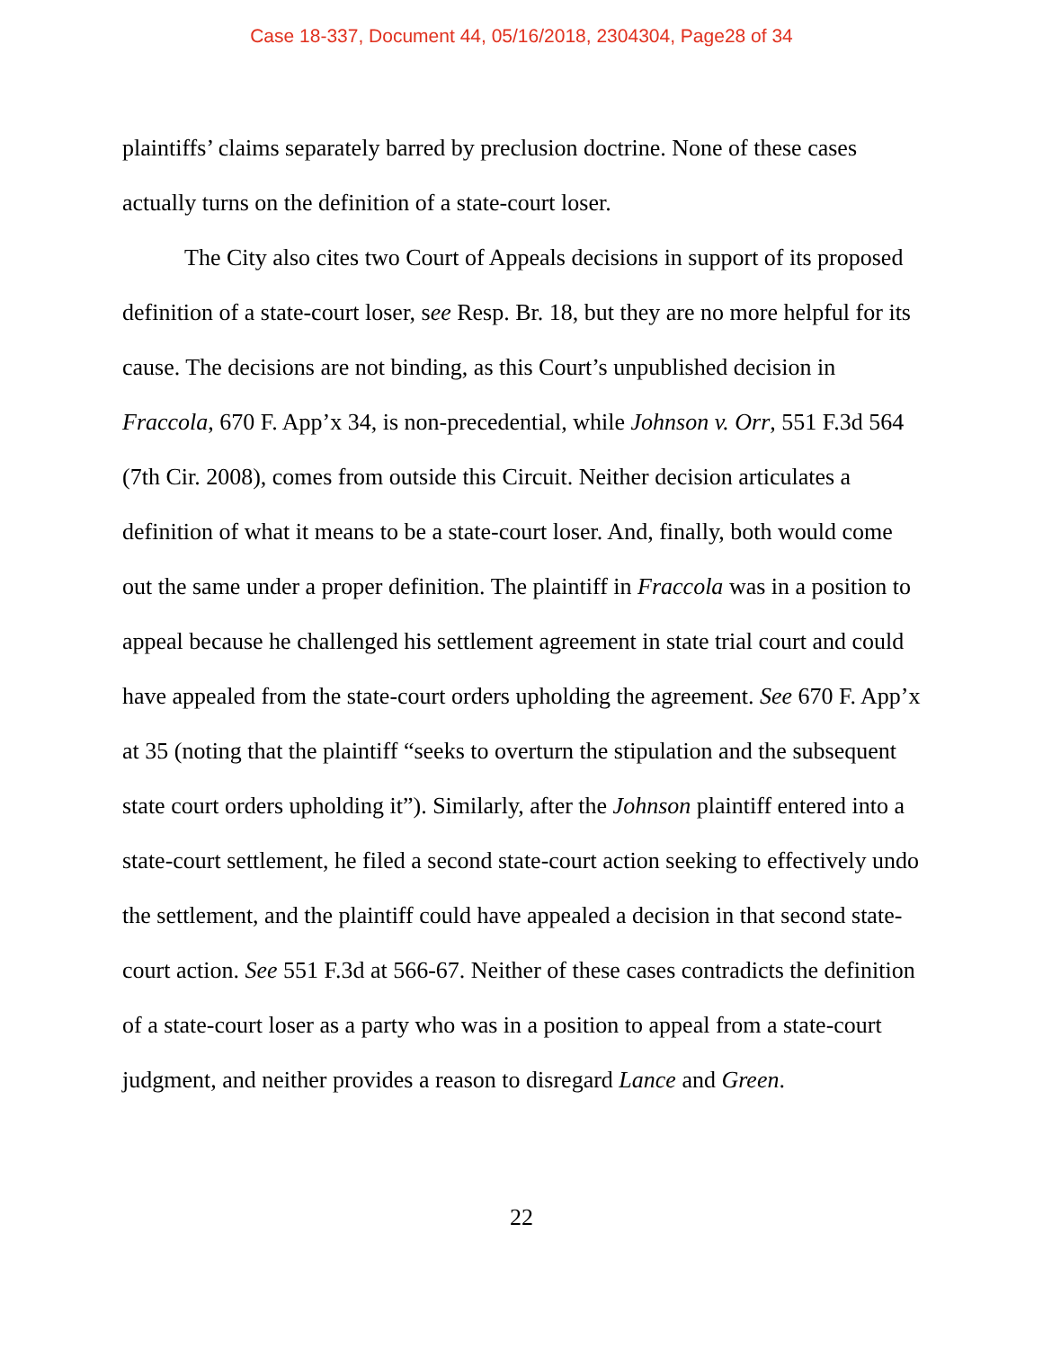Case 18-337, Document 44, 05/16/2018, 2304304, Page28 of 34
plaintiffs’ claims separately barred by preclusion doctrine. None of these cases actually turns on the definition of a state-court loser.
The City also cites two Court of Appeals decisions in support of its proposed definition of a state-court loser, see Resp. Br. 18, but they are no more helpful for its cause. The decisions are not binding, as this Court’s unpublished decision in Fraccola, 670 F. App’x 34, is non-precedential, while Johnson v. Orr, 551 F.3d 564 (7th Cir. 2008), comes from outside this Circuit. Neither decision articulates a definition of what it means to be a state-court loser. And, finally, both would come out the same under a proper definition. The plaintiff in Fraccola was in a position to appeal because he challenged his settlement agreement in state trial court and could have appealed from the state-court orders upholding the agreement. See 670 F. App’x at 35 (noting that the plaintiff “seeks to overturn the stipulation and the subsequent state court orders upholding it”). Similarly, after the Johnson plaintiff entered into a state-court settlement, he filed a second state-court action seeking to effectively undo the settlement, and the plaintiff could have appealed a decision in that second state-court action. See 551 F.3d at 566-67. Neither of these cases contradicts the definition of a state-court loser as a party who was in a position to appeal from a state-court judgment, and neither provides a reason to disregard Lance and Green.
22